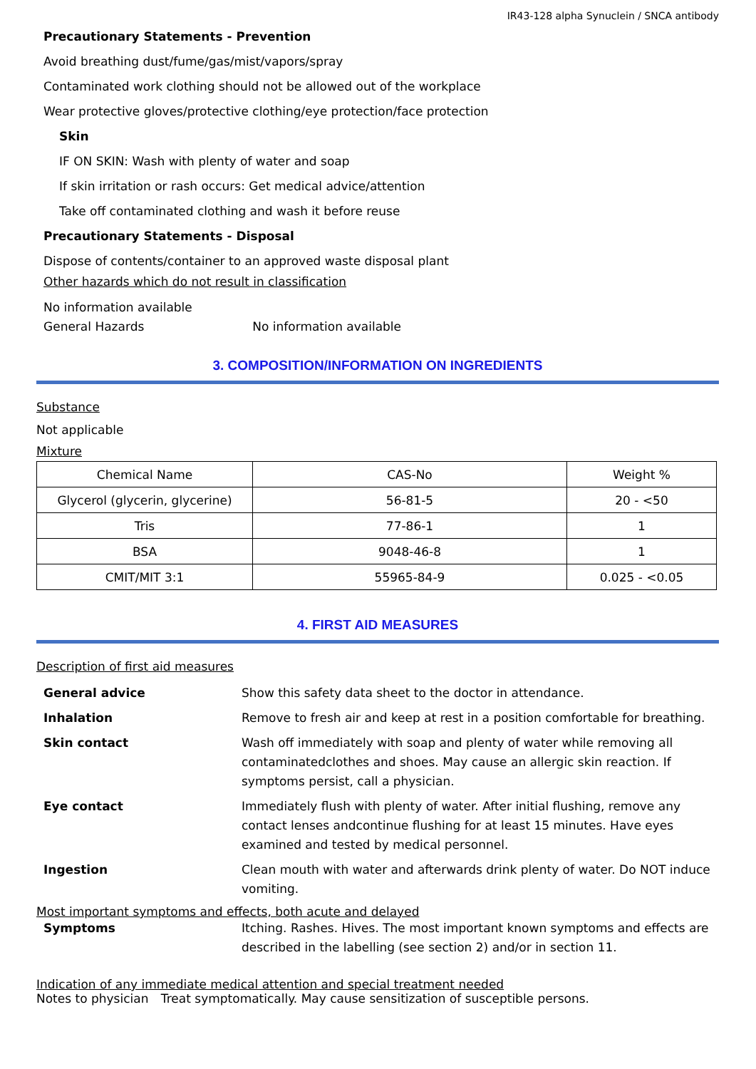IR43-128 alpha Synuclein / SNCA antibody
Precautionary Statements - Prevention
Avoid breathing dust/fume/gas/mist/vapors/spray
Contaminated work clothing should not be allowed out of the workplace
Wear protective gloves/protective clothing/eye protection/face protection
Skin
IF ON SKIN: Wash with plenty of water and soap
If skin irritation or rash occurs: Get medical advice/attention
Take off contaminated clothing and wash it before reuse
Precautionary Statements - Disposal
Dispose of contents/container to an approved waste disposal plant
Other hazards which do not result in classification
No information available
General Hazards No information available
3. COMPOSITION/INFORMATION ON INGREDIENTS
Substance
Not applicable
Mixture
| Chemical Name | CAS-No | Weight % |
| --- | --- | --- |
| Glycerol (glycerin, glycerine) | 56-81-5 | 20 - <50 |
| Tris | 77-86-1 | 1 |
| BSA | 9048-46-8 | 1 |
| CMIT/MIT 3:1 | 55965-84-9 | 0.025 - <0.05 |
4. FIRST AID MEASURES
Description of first aid measures
General advice Show this safety data sheet to the doctor in attendance.
Inhalation Remove to fresh air and keep at rest in a position comfortable for breathing.
Skin contact Wash off immediately with soap and plenty of water while removing all contaminatedclothes and shoes. May cause an allergic skin reaction. If symptoms persist, call a physician.
Eye contact Immediately flush with plenty of water. After initial flushing, remove any contact lenses andcontinue flushing for at least 15 minutes. Have eyes examined and tested by medical personnel.
Ingestion Clean mouth with water and afterwards drink plenty of water. Do NOT induce vomiting.
Most important symptoms and effects, both acute and delayed
Symptoms Itching. Rashes. Hives. The most important known symptoms and effects are described in the labelling (see section 2) and/or in section 11.
Indication of any immediate medical attention and special treatment needed
Notes to physician Treat symptomatically. May cause sensitization of susceptible persons.